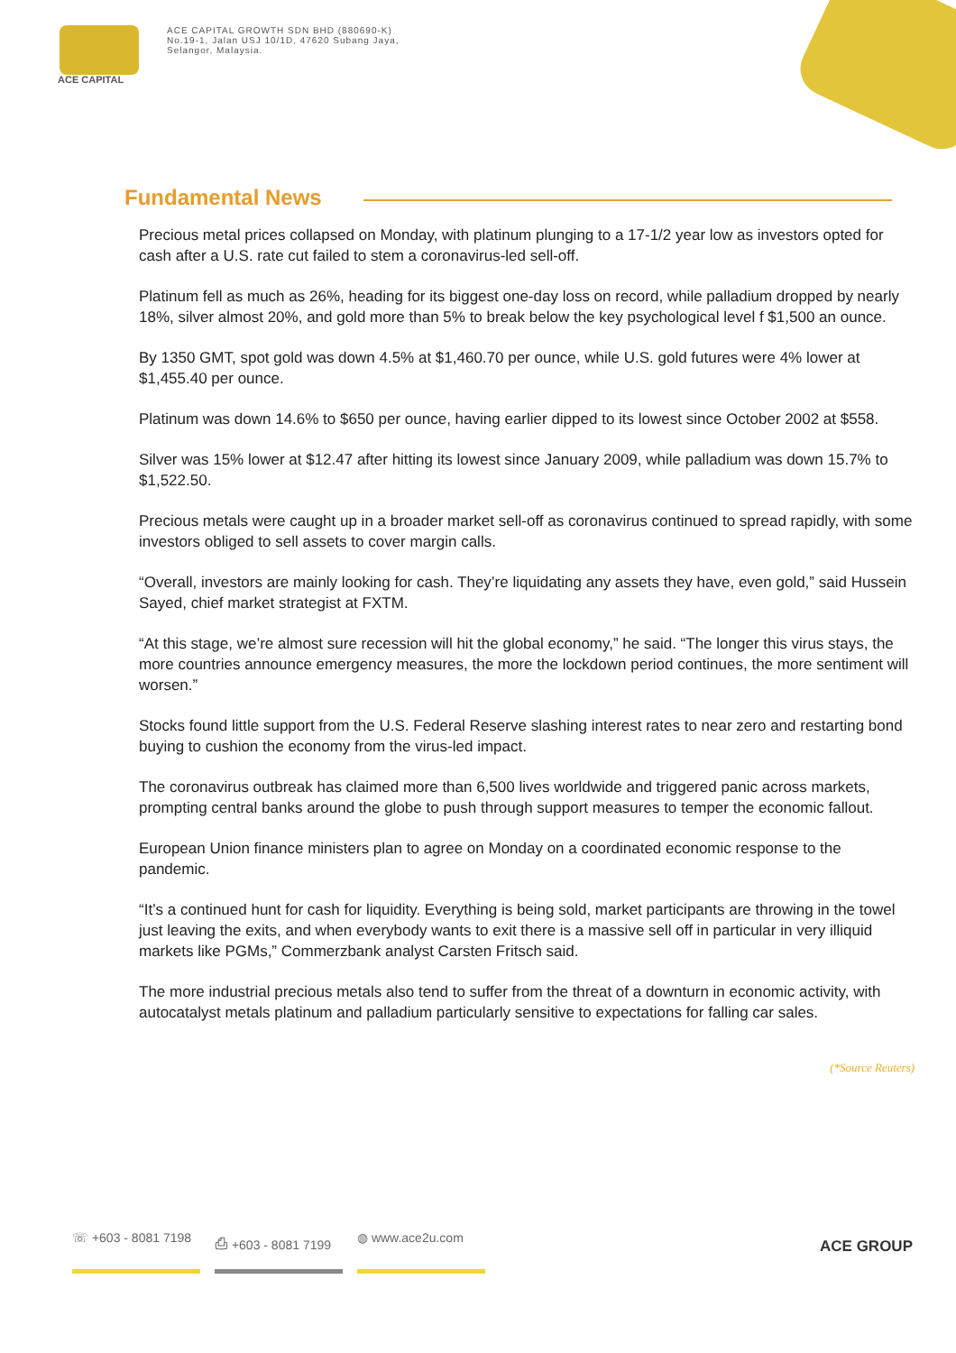ACE CAPITAL
ACE CAPITAL GROWTH SDN BHD (880690-K)
No.19-1, Jalan USJ 10/1D, 47620 Subang Jaya,
Selangor, Malaysia.
Fundamental News
Precious metal prices collapsed on Monday, with platinum plunging to a 17-1/2 year low as investors opted for cash after a U.S. rate cut failed to stem a coronavirus-led sell-off.
Platinum fell as much as 26%, heading for its biggest one-day loss on record, while palladium dropped by nearly 18%, silver almost 20%, and gold more than 5% to break below the key psychological level f $1,500 an ounce.
By 1350 GMT, spot gold was down 4.5% at $1,460.70 per ounce, while U.S. gold futures were 4% lower at $1,455.40 per ounce.
Platinum was down 14.6% to $650 per ounce, having earlier dipped to its lowest since October 2002 at $558.
Silver was 15% lower at $12.47 after hitting its lowest since January 2009, while palladium was down 15.7% to $1,522.50.
Precious metals were caught up in a broader market sell-off as coronavirus continued to spread rapidly, with some investors obliged to sell assets to cover margin calls.
“Overall, investors are mainly looking for cash. They’re liquidating any assets they have, even gold,” said Hussein Sayed, chief market strategist at FXTM.
“At this stage, we’re almost sure recession will hit the global economy,” he said. “The longer this virus stays, the more countries announce emergency measures, the more the lockdown period continues, the more sentiment will worsen.”
Stocks found little support from the U.S. Federal Reserve slashing interest rates to near zero and restarting bond buying to cushion the economy from the virus-led impact.
The coronavirus outbreak has claimed more than 6,500 lives worldwide and triggered panic across markets, prompting central banks around the globe to push through support measures to temper the economic fallout.
European Union finance ministers plan to agree on Monday on a coordinated economic response to the pandemic.
“It’s a continued hunt for cash for liquidity. Everything is being sold, market participants are throwing in the towel just leaving the exits, and when everybody wants to exit there is a massive sell off in particular in very illiquid markets like PGMs,” Commerzbank analyst Carsten Fritsch said.
The more industrial precious metals also tend to suffer from the threat of a downturn in economic activity, with autocatalyst metals platinum and palladium particularly sensitive to expectations for falling car sales.
(*Source Reuters)
☏ +603 - 8081 7198 ⎙ +603 - 8081 7199 ◍ www.ace2u.com
ACE GROUP